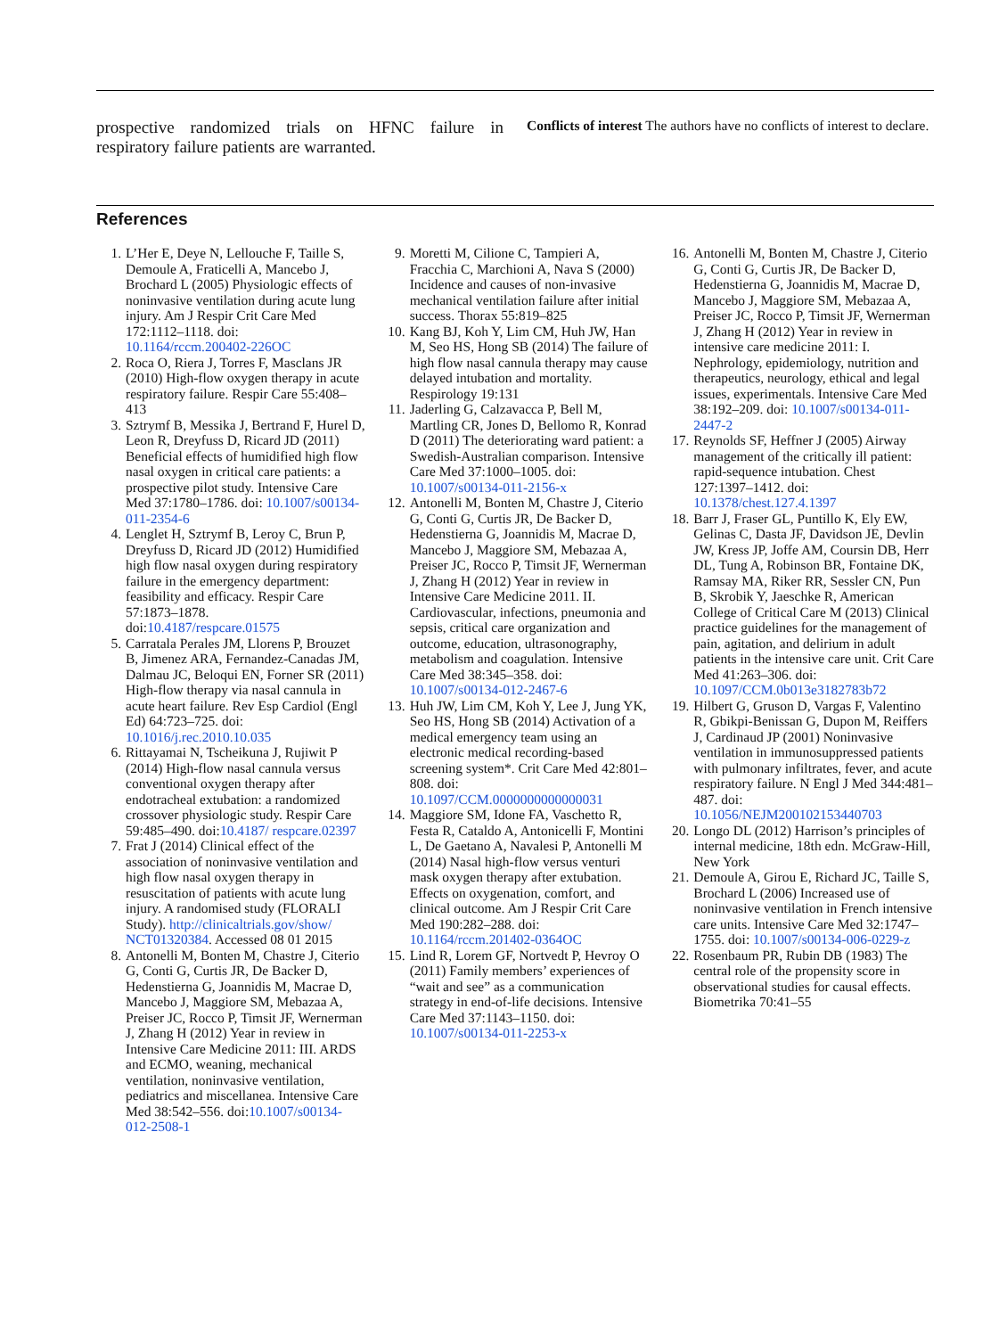prospective randomized trials on HFNC failure in respiratory failure patients are warranted.
Conflicts of interest The authors have no conflicts of interest to declare.
References
1. L’Her E, Deye N, Lellouche F, Taille S, Demoule A, Fraticelli A, Mancebo J, Brochard L (2005) Physiologic effects of noninvasive ventilation during acute lung injury. Am J Respir Crit Care Med 172:1112–1118. doi: 10.1164/rccm.200402-226OC
2. Roca O, Riera J, Torres F, Masclans JR (2010) High-flow oxygen therapy in acute respiratory failure. Respir Care 55:408–413
3. Sztrymf B, Messika J, Bertrand F, Hurel D, Leon R, Dreyfuss D, Ricard JD (2011) Beneficial effects of humidified high flow nasal oxygen in critical care patients: a prospective pilot study. Intensive Care Med 37:1780–1786. doi: 10.1007/s00134-011-2354-6
4. Lenglet H, Sztrymf B, Leroy C, Brun P, Dreyfuss D, Ricard JD (2012) Humidified high flow nasal oxygen during respiratory failure in the emergency department: feasibility and efficacy. Respir Care 57:1873–1878. doi:10.4187/respcare.01575
5. Carratala Perales JM, Llorens P, Brouzet B, Jimenez ARA, Fernandez-Canadas JM, Dalmau JC, Beloqui EN, Forner SR (2011) High-flow therapy via nasal cannula in acute heart failure. Rev Esp Cardiol (Engl Ed) 64:723–725. doi: 10.1016/j.rec.2010.10.035
6. Rittayamai N, Tscheikuna J, Rujiwit P (2014) High-flow nasal cannula versus conventional oxygen therapy after endotracheal extubation: a randomized crossover physiologic study. Respir Care 59:485–490. doi:10.4187/ respcare.02397
7. Frat J (2014) Clinical effect of the association of noninvasive ventilation and high flow nasal oxygen therapy in resuscitation of patients with acute lung injury. A randomised study (FLORALI Study). http://clinicaltrials.gov/show/ NCT01320384. Accessed 08 01 2015
8. Antonelli M, Bonten M, Chastre J, Citerio G, Conti G, Curtis JR, De Backer D, Hedenstierna G, Joannidis M, Macrae D, Mancebo J, Maggiore SM, Mebazaa A, Preiser JC, Rocco P, Timsit JF, Wernerman J, Zhang H (2012) Year in review in Intensive Care Medicine 2011: III. ARDS and ECMO, weaning, mechanical ventilation, noninvasive ventilation, pediatrics and miscellanea. Intensive Care Med 38:542–556. doi:10.1007/s00134-012-2508-1
9. Moretti M, Cilione C, Tampieri A, Fracchia C, Marchioni A, Nava S (2000) Incidence and causes of non-invasive mechanical ventilation failure after initial success. Thorax 55:819–825
10. Kang BJ, Koh Y, Lim CM, Huh JW, Han M, Seo HS, Hong SB (2014) The failure of high flow nasal cannula therapy may cause delayed intubation and mortality. Respirology 19:131
11. Jaderling G, Calzavacca P, Bell M, Martling CR, Jones D, Bellomo R, Konrad D (2011) The deteriorating ward patient: a Swedish-Australian comparison. Intensive Care Med 37:1000–1005. doi: 10.1007/s00134-011-2156-x
12. Antonelli M, Bonten M, Chastre J, Citerio G, Conti G, Curtis JR, De Backer D, Hedenstierna G, Joannidis M, Macrae D, Mancebo J, Maggiore SM, Mebazaa A, Preiser JC, Rocco P, Timsit JF, Wernerman J, Zhang H (2012) Year in review in Intensive Care Medicine 2011. II. Cardiovascular, infections, pneumonia and sepsis, critical care organization and outcome, education, ultrasonography, metabolism and coagulation. Intensive Care Med 38:345–358. doi: 10.1007/s00134-012-2467-6
13. Huh JW, Lim CM, Koh Y, Lee J, Jung YK, Seo HS, Hong SB (2014) Activation of a medical emergency team using an electronic medical recording-based screening system*. Crit Care Med 42:801–808. doi: 10.1097/CCM.0000000000000031
14. Maggiore SM, Idone FA, Vaschetto R, Festa R, Cataldo A, Antonicelli F, Montini L, De Gaetano A, Navalesi P, Antonelli M (2014) Nasal high-flow versus venturi mask oxygen therapy after extubation. Effects on oxygenation, comfort, and clinical outcome. Am J Respir Crit Care Med 190:282–288. doi: 10.1164/rccm.201402-0364OC
15. Lind R, Lorem GF, Nortvedt P, Hevroy O (2011) Family members’ experiences of “wait and see” as a communication strategy in end-of-life decisions. Intensive Care Med 37:1143–1150. doi: 10.1007/s00134-011-2253-x
16. Antonelli M, Bonten M, Chastre J, Citerio G, Conti G, Curtis JR, De Backer D, Hedenstierna G, Joannidis M, Macrae D, Mancebo J, Maggiore SM, Mebazaa A, Preiser JC, Rocco P, Timsit JF, Wernerman J, Zhang H (2012) Year in review in intensive care medicine 2011: I. Nephrology, epidemiology, nutrition and therapeutics, neurology, ethical and legal issues, experimentals. Intensive Care Med 38:192–209. doi: 10.1007/s00134-011-2447-2
17. Reynolds SF, Heffner J (2005) Airway management of the critically ill patient: rapid-sequence intubation. Chest 127:1397–1412. doi: 10.1378/chest.127.4.1397
18. Barr J, Fraser GL, Puntillo K, Ely EW, Gelinas C, Dasta JF, Davidson JE, Devlin JW, Kress JP, Joffe AM, Coursin DB, Herr DL, Tung A, Robinson BR, Fontaine DK, Ramsay MA, Riker RR, Sessler CN, Pun B, Skrobik Y, Jaeschke R, American College of Critical Care M (2013) Clinical practice guidelines for the management of pain, agitation, and delirium in adult patients in the intensive care unit. Crit Care Med 41:263–306. doi: 10.1097/CCM.0b013e3182783b72
19. Hilbert G, Gruson D, Vargas F, Valentino R, Gbikpi-Benissan G, Dupon M, Reiffers J, Cardinaud JP (2001) Noninvasive ventilation in immunosuppressed patients with pulmonary infiltrates, fever, and acute respiratory failure. N Engl J Med 344:481–487. doi: 10.1056/NEJM200102153440703
20. Longo DL (2012) Harrison’s principles of internal medicine, 18th edn. McGraw-Hill, New York
21. Demoule A, Girou E, Richard JC, Taille S, Brochard L (2006) Increased use of noninvasive ventilation in French intensive care units. Intensive Care Med 32:1747–1755. doi: 10.1007/s00134-006-0229-z
22. Rosenbaum PR, Rubin DB (1983) The central role of the propensity score in observational studies for causal effects. Biometrika 70:41–55